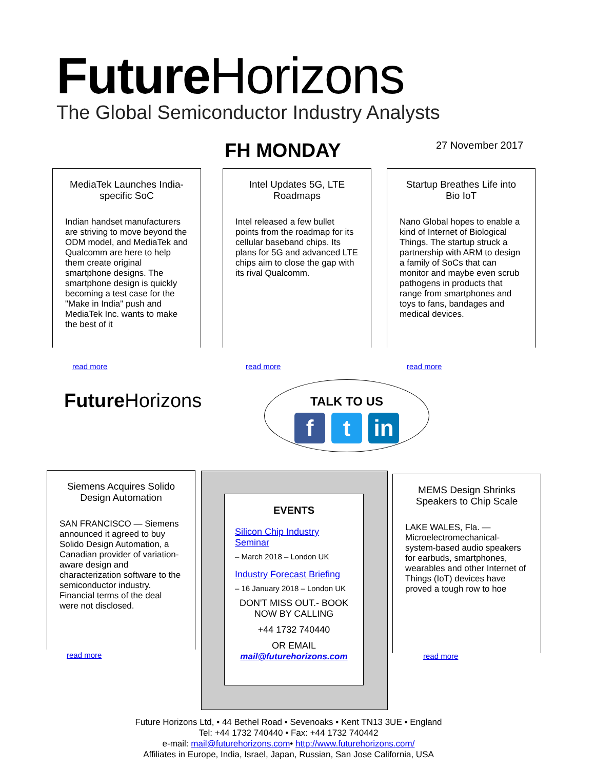Future Horizons
The Global Semiconductor Industry Analysts
FH MONDAY 27 November 2017
MediaTek Launches India-specific SoC
Indian handset manufacturers are striving to move beyond the ODM model, and MediaTek and Qualcomm are here to help them create original smartphone designs. The smartphone design is quickly becoming a test case for the "Make in India" push and MediaTek Inc. wants to make the best of it
read more
Intel Updates 5G, LTE Roadmaps
Intel released a few bullet points from the roadmap for its cellular baseband chips. Its plans for 5G and advanced LTE chips aim to close the gap with its rival Qualcomm.
read more
Startup Breathes Life into Bio IoT
Nano Global hopes to enable a kind of Internet of Biological Things. The startup struck a partnership with ARM to design a family of SoCs that can monitor and maybe even scrub pathogens in products that range from smartphones and toys to fans, bandages and medical devices.
read more
Future Horizons
TALK TO US
ft in
Siemens Acquires Solido Design Automation
SAN FRANCISCO — Siemens announced it agreed to buy Solido Design Automation, a Canadian provider of variation-aware design and characterization software to the semiconductor industry. Financial terms of the deal were not disclosed.
read more
EVENTS
Silicon Chip Industry Seminar
– March 2018 – London UK
Industry Forecast Briefing
– 16 January 2018 – London UK
DON'T MISS OUT.- BOOK NOW BY CALLING
+44 1732 740440
OR EMAIL
mail@futurehorizons.com
MEMS Design Shrinks Speakers to Chip Scale
LAKE WALES, Fla. — Microelectromechanical-system-based audio speakers for earbuds, smartphones, wearables and other Internet of Things (IoT) devices have proved a tough row to hoe
read more
Future Horizons Ltd, • 44 Bethel Road • Sevenoaks • Kent TN13 3UE • England
Tel: +44 1732 740440 • Fax: +44 1732 740442
e-mail: mail@futurehorizons.com• http://www.futurehorizons.com/
Affiliates in Europe, India, Israel, Japan, Russian, San Jose California, USA